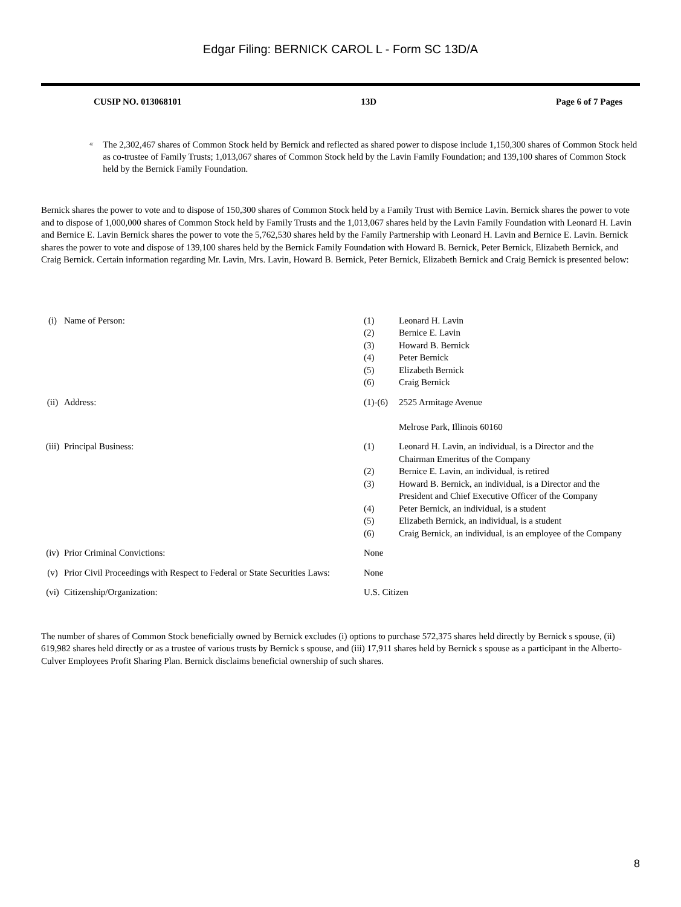Edgar Filing: BERNICK CAROL L - Form SC 13D/A
CUSIP NO. 013068101 13D Page 6 of 7 Pages
<sup>4/</sup>
The 2,302,467 shares of Common Stock held by Bernick and reflected as shared power to dispose include 1,150,300 shares of Common Stock held as co-trustee of Family Trusts; 1,013,067 shares of Common Stock held by the Lavin Family Foundation; and 139,100 shares of Common Stock held by the Bernick Family Foundation.
Bernick shares the power to vote and to dispose of 150,300 shares of Common Stock held by a Family Trust with Bernice Lavin. Bernick shares the power to vote and to dispose of 1,000,000 shares of Common Stock held by Family Trusts and the 1,013,067 shares held by the Lavin Family Foundation with Leonard H. Lavin and Bernice E. Lavin Bernick shares the power to vote the 5,762,530 shares held by the Family Partnership with Leonard H. Lavin and Bernice E. Lavin. Bernick shares the power to vote and dispose of 139,100 shares held by the Bernick Family Foundation with Howard B. Bernick, Peter Bernick, Elizabeth Bernick, and Craig Bernick. Certain information regarding Mr. Lavin, Mrs. Lavin, Howard B. Bernick, Peter Bernick, Elizabeth Bernick and Craig Bernick is presented below:
| (i) | Name of Person: | (1) (2) (3) (4) (5) (6) | Leonard H. Lavin Bernice E. Lavin Howard B. Bernick Peter Bernick Elizabeth Bernick Craig Bernick |
| (ii) | Address: | (1)-(6) | 2525 Armitage Avenue Melrose Park, Illinois 60160 |
| (iii) | Principal Business: | (1) (2) (3) (4) (5) (6) | Leonard H. Lavin, an individual, is a Director and the Chairman Emeritus of the Company Bernice E. Lavin, an individual, is retired Howard B. Bernick, an individual, is a Director and the President and Chief Executive Officer of the Company Peter Bernick, an individual, is a student Elizabeth Bernick, an individual, is a student Craig Bernick, an individual, is an employee of the Company |
| (iv) | Prior Criminal Convictions: | None | |
| (v) | Prior Civil Proceedings with Respect to Federal or State Securities Laws: | None | |
| (vi) | Citizenship/Organization: | U.S. Citizen | |
The number of shares of Common Stock beneficially owned by Bernick excludes (i) options to purchase 572,375 shares held directly by Bernick s spouse, (ii) 619,982 shares held directly or as a trustee of various trusts by Bernick s spouse, and (iii) 17,911 shares held by Bernick s spouse as a participant in the Alberto-Culver Employees Profit Sharing Plan. Bernick disclaims beneficial ownership of such shares.
8